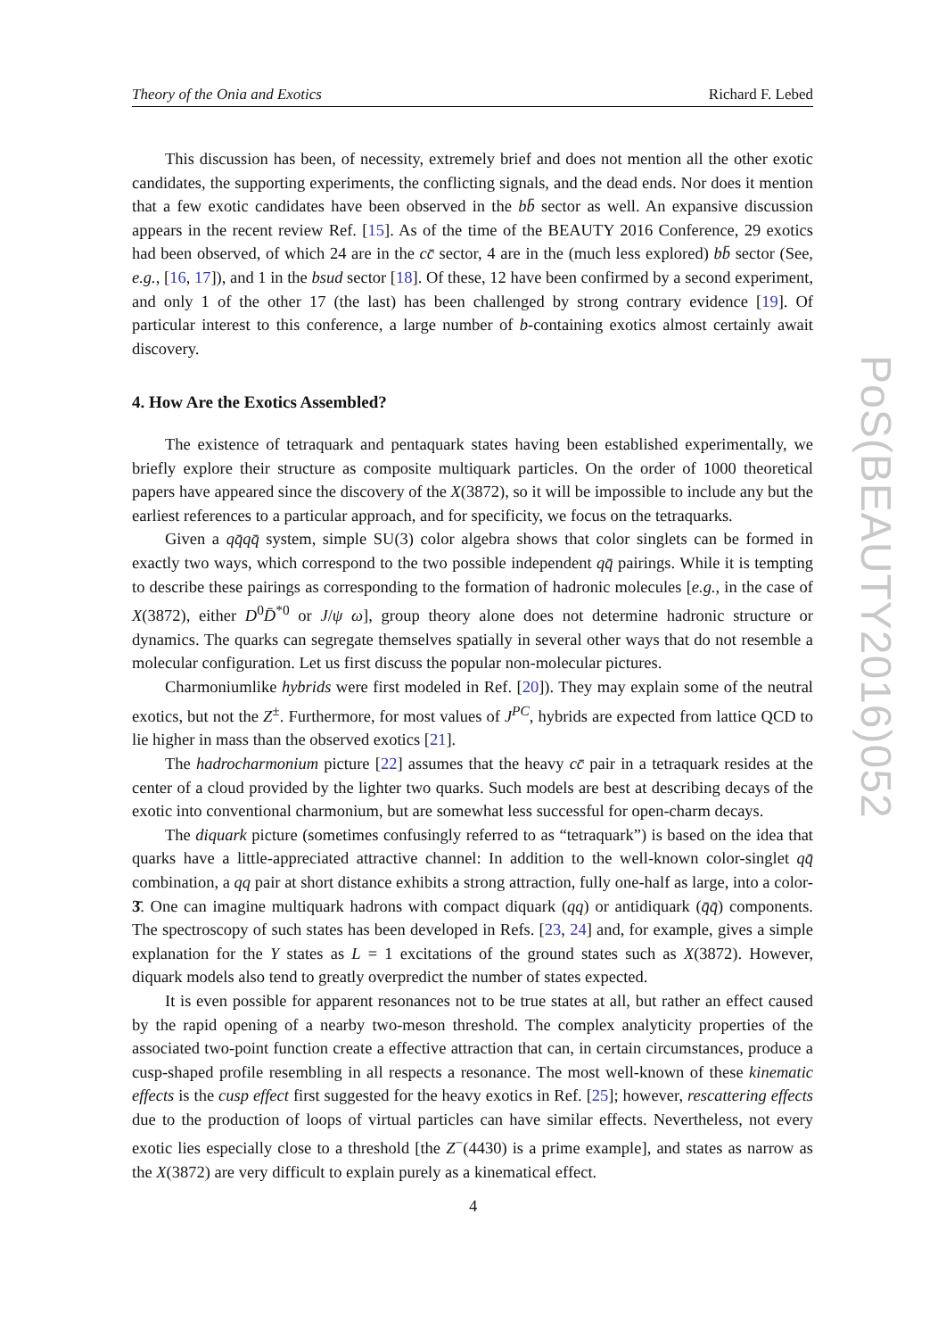Theory of the Onia and Exotics Richard F. Lebed
This discussion has been, of necessity, extremely brief and does not mention all the other exotic candidates, the supporting experiments, the conflicting signals, and the dead ends. Nor does it mention that a few exotic candidates have been observed in the bb̄ sector as well. An expansive discussion appears in the recent review Ref. [15]. As of the time of the BEAUTY 2016 Conference, 29 exotics had been observed, of which 24 are in the cc̄ sector, 4 are in the (much less explored) bb̄ sector (See, e.g., [16, 17]), and 1 in the bsud sector [18]. Of these, 12 have been confirmed by a second experiment, and only 1 of the other 17 (the last) has been challenged by strong contrary evidence [19]. Of particular interest to this conference, a large number of b-containing exotics almost certainly await discovery.
4. How Are the Exotics Assembled?
The existence of tetraquark and pentaquark states having been established experimentally, we briefly explore their structure as composite multiquark particles. On the order of 1000 theoretical papers have appeared since the discovery of the X(3872), so it will be impossible to include any but the earliest references to a particular approach, and for specificity, we focus on the tetraquarks.
Given a qq̄qq̄ system, simple SU(3) color algebra shows that color singlets can be formed in exactly two ways, which correspond to the two possible independent qq̄ pairings. While it is tempting to describe these pairings as corresponding to the formation of hadronic molecules [e.g., in the case of X(3872), either D<sup>0</sup>D̄<sup>*0</sup> or J/ψ ω], group theory alone does not determine hadronic structure or dynamics. The quarks can segregate themselves spatially in several other ways that do not resemble a molecular configuration. Let us first discuss the popular non-molecular pictures.
Charmoniumlike hybrids were first modeled in Ref. [20]). They may explain some of the neutral exotics, but not the Z<sup>±</sup>. Furthermore, for most values of J<sup>PC</sup>, hybrids are expected from lattice QCD to lie higher in mass than the observed exotics [21].
The hadrocharmonium picture [22] assumes that the heavy cc̄ pair in a tetraquark resides at the center of a cloud provided by the lighter two quarks. Such models are best at describing decays of the exotic into conventional charmonium, but are somewhat less successful for open-charm decays.
The diquark picture (sometimes confusingly referred to as “tetraquark”) is based on the idea that quarks have a little-appreciated attractive channel: In addition to the well-known color-singlet qq̄ combination, a qq pair at short distance exhibits a strong attraction, fully one-half as large, into a color-3̄. One can imagine multiquark hadrons with compact diquark (qq) or antidiquark (q̄q̄) components. The spectroscopy of such states has been developed in Refs. [23, 24] and, for example, gives a simple explanation for the Y states as L = 1 excitations of the ground states such as X(3872). However, diquark models also tend to greatly overpredict the number of states expected.
It is even possible for apparent resonances not to be true states at all, but rather an effect caused by the rapid opening of a nearby two-meson threshold. The complex analyticity properties of the associated two-point function create a effective attraction that can, in certain circumstances, produce a cusp-shaped profile resembling in all respects a resonance. The most well-known of these kinematic effects is the cusp effect first suggested for the heavy exotics in Ref. [25]; however, rescattering effects due to the production of loops of virtual particles can have similar effects. Nevertheless, not every exotic lies especially close to a threshold [the Z<sup>−</sup>(4430) is a prime example], and states as narrow as the X(3872) are very difficult to explain purely as a kinematical effect.
PoS(BEAUTY2016)052
4